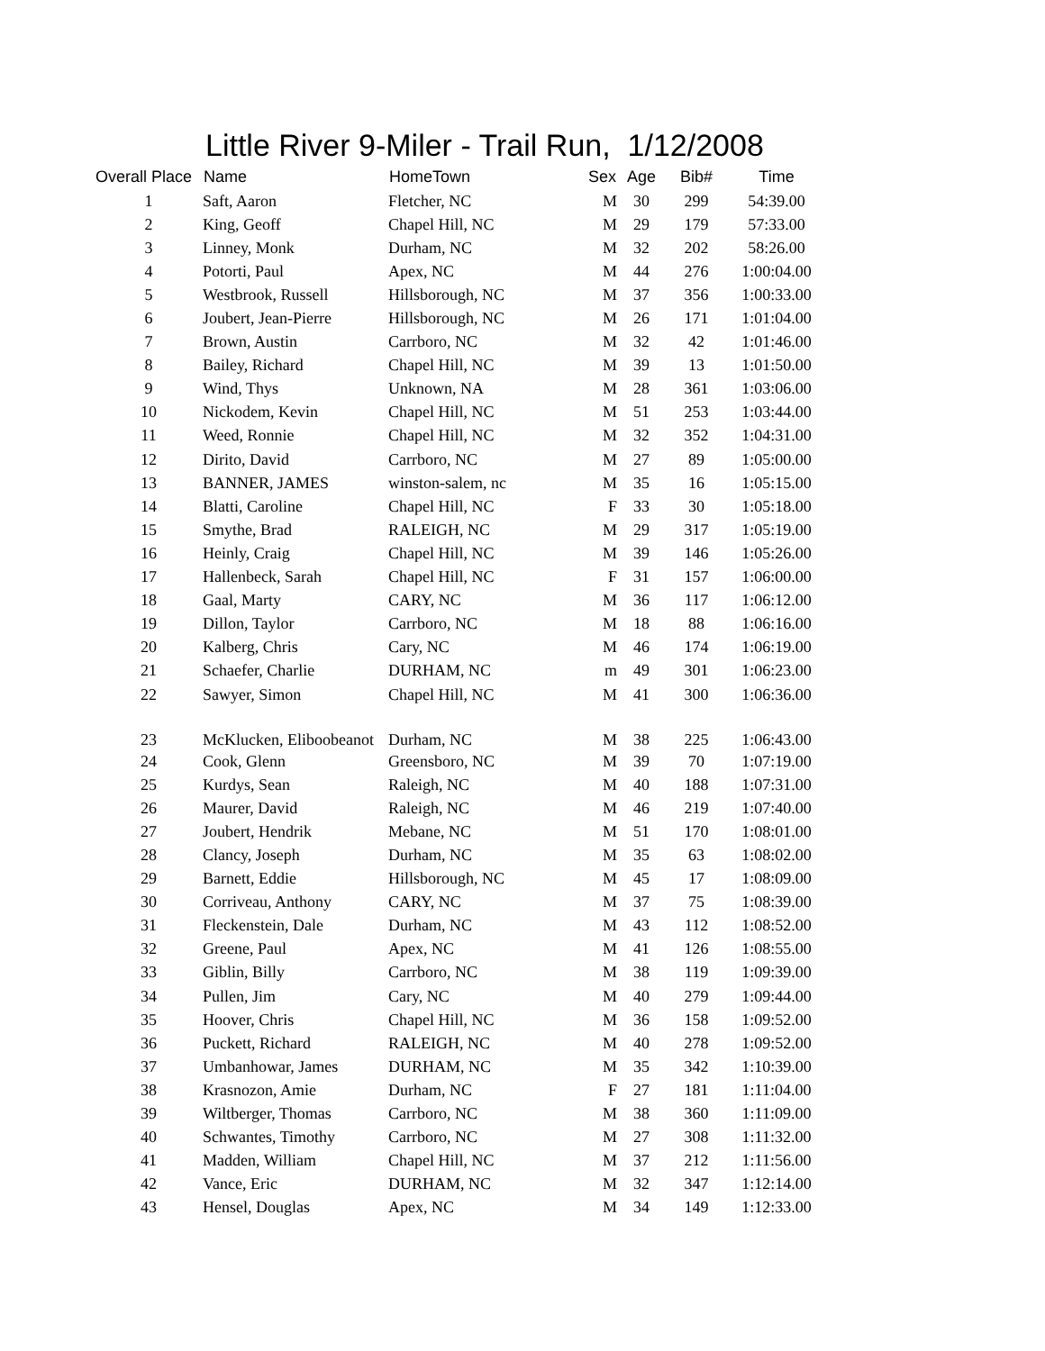Little River 9-Miler - Trail Run, 1/12/2008
| Overall Place | Name | HomeTown | Sex | Age | Bib# | Time |
| --- | --- | --- | --- | --- | --- | --- |
| 1 | Saft, Aaron | Fletcher, NC | M | 30 | 299 | 54:39.00 |
| 2 | King, Geoff | Chapel Hill, NC | M | 29 | 179 | 57:33.00 |
| 3 | Linney, Monk | Durham, NC | M | 32 | 202 | 58:26.00 |
| 4 | Potorti, Paul | Apex, NC | M | 44 | 276 | 1:00:04.00 |
| 5 | Westbrook, Russell | Hillsborough, NC | M | 37 | 356 | 1:00:33.00 |
| 6 | Joubert, Jean-Pierre | Hillsborough, NC | M | 26 | 171 | 1:01:04.00 |
| 7 | Brown, Austin | Carrboro, NC | M | 32 | 42 | 1:01:46.00 |
| 8 | Bailey, Richard | Chapel Hill, NC | M | 39 | 13 | 1:01:50.00 |
| 9 | Wind, Thys | Unknown, NA | M | 28 | 361 | 1:03:06.00 |
| 10 | Nickodem, Kevin | Chapel Hill, NC | M | 51 | 253 | 1:03:44.00 |
| 11 | Weed, Ronnie | Chapel Hill, NC | M | 32 | 352 | 1:04:31.00 |
| 12 | Dirito, David | Carrboro, NC | M | 27 | 89 | 1:05:00.00 |
| 13 | BANNER, JAMES | winston-salem, nc | M | 35 | 16 | 1:05:15.00 |
| 14 | Blatti, Caroline | Chapel Hill, NC | F | 33 | 30 | 1:05:18.00 |
| 15 | Smythe, Brad | RALEIGH, NC | M | 29 | 317 | 1:05:19.00 |
| 16 | Heinly, Craig | Chapel Hill, NC | M | 39 | 146 | 1:05:26.00 |
| 17 | Hallenbeck, Sarah | Chapel Hill, NC | F | 31 | 157 | 1:06:00.00 |
| 18 | Gaal, Marty | CARY, NC | M | 36 | 117 | 1:06:12.00 |
| 19 | Dillon, Taylor | Carrboro, NC | M | 18 | 88 | 1:06:16.00 |
| 20 | Kalberg, Chris | Cary, NC | M | 46 | 174 | 1:06:19.00 |
| 21 | Schaefer, Charlie | DURHAM, NC | m | 49 | 301 | 1:06:23.00 |
| 22 | Sawyer, Simon | Chapel Hill, NC | M | 41 | 300 | 1:06:36.00 |
| 23 | McKlucken, Eliboobeanot | Durham, NC | M | 38 | 225 | 1:06:43.00 |
| 24 | Cook, Glenn | Greensboro, NC | M | 39 | 70 | 1:07:19.00 |
| 25 | Kurdys, Sean | Raleigh, NC | M | 40 | 188 | 1:07:31.00 |
| 26 | Maurer, David | Raleigh, NC | M | 46 | 219 | 1:07:40.00 |
| 27 | Joubert, Hendrik | Mebane, NC | M | 51 | 170 | 1:08:01.00 |
| 28 | Clancy, Joseph | Durham, NC | M | 35 | 63 | 1:08:02.00 |
| 29 | Barnett, Eddie | Hillsborough, NC | M | 45 | 17 | 1:08:09.00 |
| 30 | Corriveau, Anthony | CARY, NC | M | 37 | 75 | 1:08:39.00 |
| 31 | Fleckenstein, Dale | Durham, NC | M | 43 | 112 | 1:08:52.00 |
| 32 | Greene, Paul | Apex, NC | M | 41 | 126 | 1:08:55.00 |
| 33 | Giblin, Billy | Carrboro, NC | M | 38 | 119 | 1:09:39.00 |
| 34 | Pullen, Jim | Cary, NC | M | 40 | 279 | 1:09:44.00 |
| 35 | Hoover, Chris | Chapel Hill, NC | M | 36 | 158 | 1:09:52.00 |
| 36 | Puckett, Richard | RALEIGH, NC | M | 40 | 278 | 1:09:52.00 |
| 37 | Umbanhowar, James | DURHAM, NC | M | 35 | 342 | 1:10:39.00 |
| 38 | Krasnozon, Amie | Durham, NC | F | 27 | 181 | 1:11:04.00 |
| 39 | Wiltberger, Thomas | Carrboro, NC | M | 38 | 360 | 1:11:09.00 |
| 40 | Schwantes, Timothy | Carrboro, NC | M | 27 | 308 | 1:11:32.00 |
| 41 | Madden, William | Chapel Hill, NC | M | 37 | 212 | 1:11:56.00 |
| 42 | Vance, Eric | DURHAM, NC | M | 32 | 347 | 1:12:14.00 |
| 43 | Hensel, Douglas | Apex, NC | M | 34 | 149 | 1:12:33.00 |